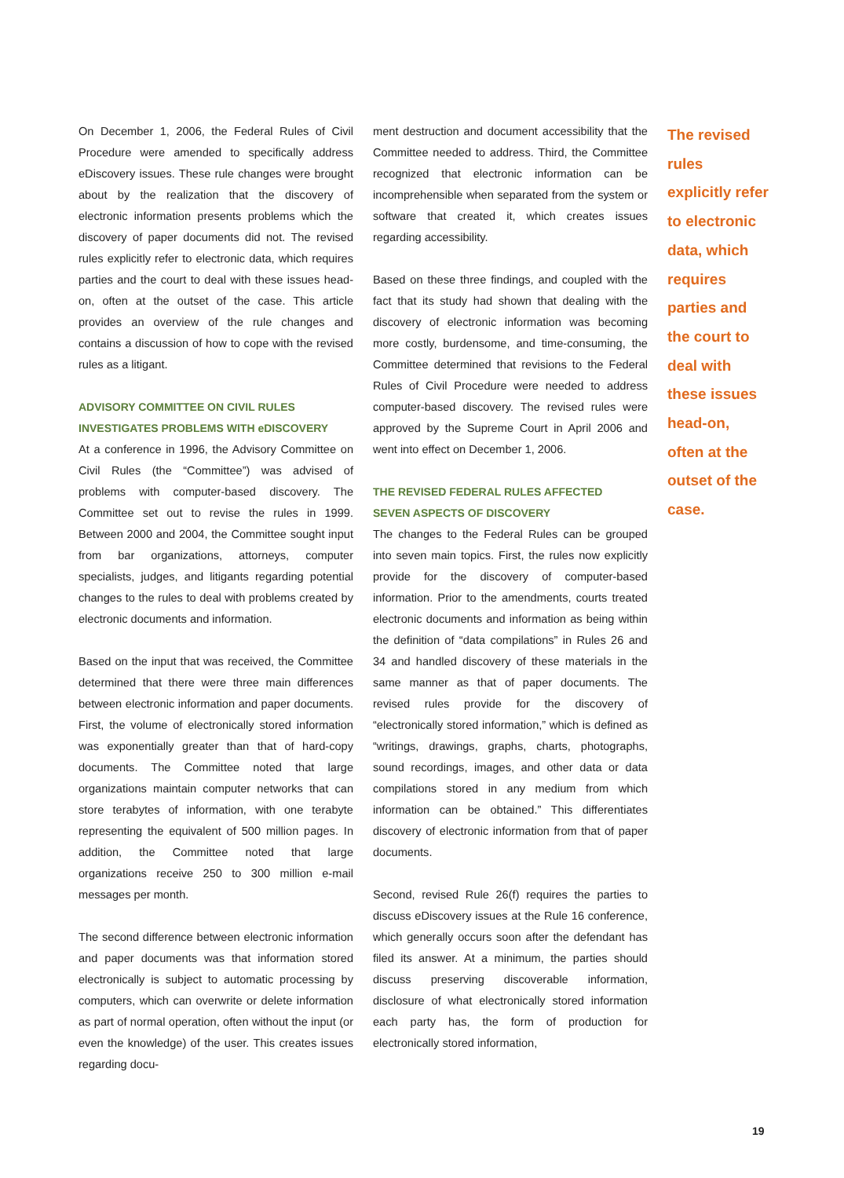On December 1, 2006, the Federal Rules of Civil Procedure were amended to specifically address eDiscovery issues. These rule changes were brought about by the realization that the discovery of electronic information presents problems which the discovery of paper documents did not. The revised rules explicitly refer to electronic data, which requires parties and the court to deal with these issues head-on, often at the outset of the case. This article provides an overview of the rule changes and contains a discussion of how to cope with the revised rules as a litigant.
ADVISORY COMMITTEE ON CIVIL RULES
INVESTIGATES PROBLEMS WITH eDISCOVERY
At a conference in 1996, the Advisory Committee on Civil Rules (the “Committee”) was advised of problems with computer-based discovery. The Committee set out to revise the rules in 1999. Between 2000 and 2004, the Committee sought input from bar organizations, attorneys, computer specialists, judges, and litigants regarding potential changes to the rules to deal with problems created by electronic documents and information.
Based on the input that was received, the Committee determined that there were three main differences between electronic information and paper documents. First, the volume of electronically stored information was exponentially greater than that of hard-copy documents. The Committee noted that large organizations maintain computer networks that can store terabytes of information, with one terabyte representing the equivalent of 500 million pages. In addition, the Committee noted that large organizations receive 250 to 300 million e-mail messages per month.
The second difference between electronic information and paper documents was that information stored electronically is subject to automatic processing by computers, which can overwrite or delete information as part of normal operation, often without the input (or even the knowledge) of the user. This creates issues regarding docu-
ment destruction and document accessibility that the Committee needed to address. Third, the Committee recognized that electronic information can be incomprehensible when separated from the system or software that created it, which creates issues regarding accessibility.
Based on these three findings, and coupled with the fact that its study had shown that dealing with the discovery of electronic information was becoming more costly, burdensome, and time-consuming, the Committee determined that revisions to the Federal Rules of Civil Procedure were needed to address computer-based discovery. The revised rules were approved by the Supreme Court in April 2006 and went into effect on December 1, 2006.
THE REVISED FEDERAL RULES AFFECTED
SEVEN ASPECTS OF DISCOVERY
The changes to the Federal Rules can be grouped into seven main topics. First, the rules now explicitly provide for the discovery of computer-based information. Prior to the amendments, courts treated electronic documents and information as being within the definition of “data compilations” in Rules 26 and 34 and handled discovery of these materials in the same manner as that of paper documents. The revised rules provide for the discovery of “electronically stored information,” which is defined as “writings, drawings, graphs, charts, photographs, sound recordings, images, and other data or data compilations stored in any medium from which information can be obtained.” This differentiates discovery of electronic information from that of paper documents.
Second, revised Rule 26(f) requires the parties to discuss eDiscovery issues at the Rule 16 conference, which generally occurs soon after the defendant has filed its answer. At a minimum, the parties should discuss preserving discoverable information, disclosure of what electronically stored information each party has, the form of production for electronically stored information,
The revised rules explicitly refer to electronic data, which requires parties and the court to deal with these issues head-on, often at the outset of the case.
19